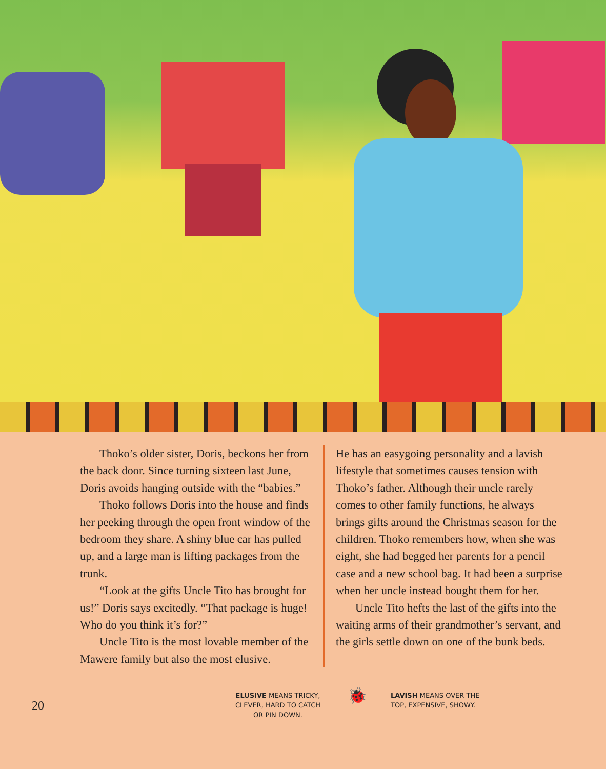Thoko’s older sister, Doris, beckons her from the back door. Since turning sixteen last June, Doris avoids hanging outside with the “babies.”
Thoko follows Doris into the house and finds her peeking through the open front window of the bedroom they share. A shiny blue car has pulled up, and a large man is lifting packages from the trunk.
“Look at the gifts Uncle Tito has brought for us!” Doris says excitedly. “That package is huge! Who do you think it’s for?”
Uncle Tito is the most lovable member of the Mawere family but also the most elusive.
He has an easygoing personality and a lavish lifestyle that sometimes causes tension with Thoko’s father. Although their uncle rarely comes to other family functions, he always brings gifts around the Christmas season for the children. Thoko remembers how, when she was eight, she had begged her parents for a pencil case and a new school bag. It had been a surprise when her uncle instead bought them for her.
Uncle Tito hefts the last of the gifts into the waiting arms of their grandmother’s servant, and the girls settle down on one of the bunk beds.
20
ELUSIVE MEANS TRICKY, CLEVER, HARD TO CATCH OR PIN DOWN.
🐞
LAVISH MEANS OVER THE TOP, EXPENSIVE, SHOWY.